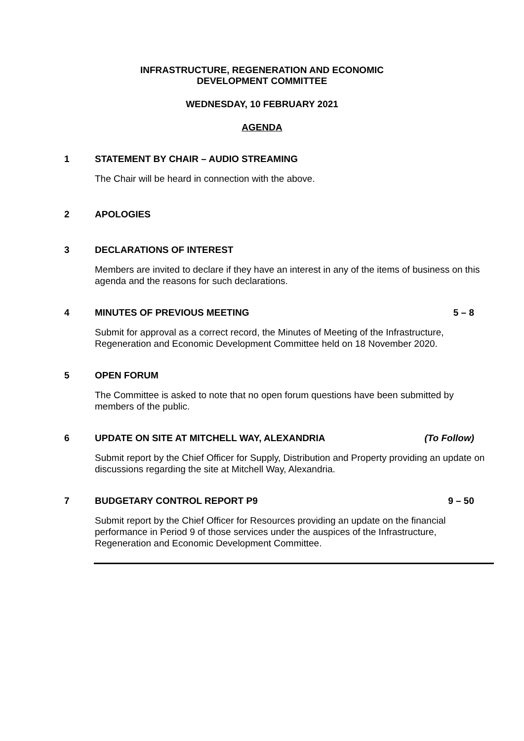INFRASTRUCTURE, REGENERATION AND ECONOMIC
DEVELOPMENT COMMITTEE
WEDNESDAY, 10 FEBRUARY 2021
AGENDA
1 STATEMENT BY CHAIR – AUDIO STREAMING
The Chair will be heard in connection with the above.
2 APOLOGIES
3 DECLARATIONS OF INTEREST
Members are invited to declare if they have an interest in any of the items of business on this agenda and the reasons for such declarations.
4 MINUTES OF PREVIOUS MEETING 5 – 8
Submit for approval as a correct record, the Minutes of Meeting of the Infrastructure, Regeneration and Economic Development Committee held on 18 November 2020.
5 OPEN FORUM
The Committee is asked to note that no open forum questions have been submitted by members of the public.
6 UPDATE ON SITE AT MITCHELL WAY, ALEXANDRIA (To Follow)
Submit report by the Chief Officer for Supply, Distribution and Property providing an update on discussions regarding the site at Mitchell Way, Alexandria.
7 BUDGETARY CONTROL REPORT P9 9 – 50
Submit report by the Chief Officer for Resources providing an update on the financial performance in Period 9 of those services under the auspices of the Infrastructure, Regeneration and Economic Development Committee.